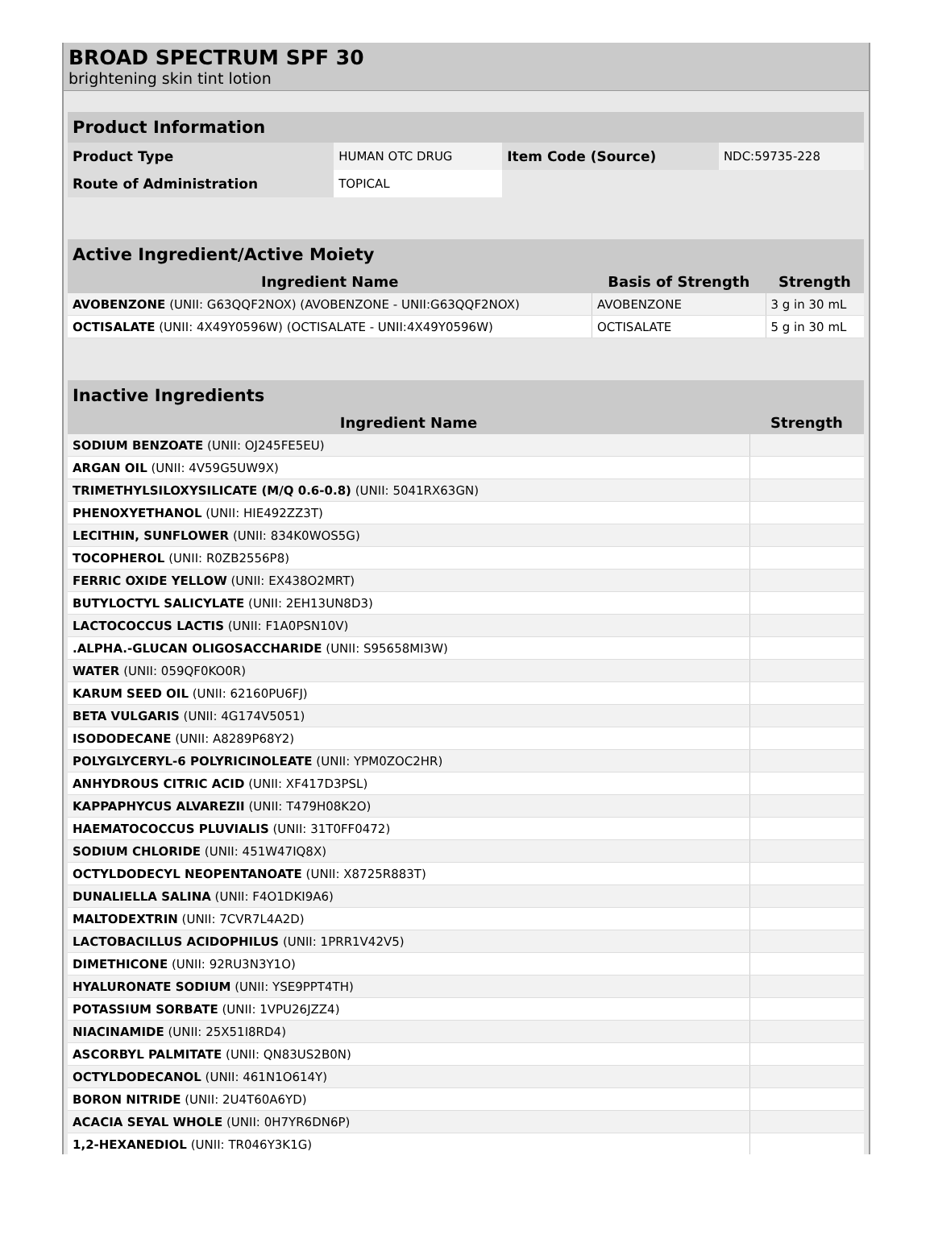BROAD SPECTRUM SPF 30
brightening skin tint lotion
| Product Information | | | |
| --- | --- | --- | --- |
| Product Type | HUMAN OTC DRUG | Item Code (Source) | NDC:59735-228 |
| Route of Administration | TOPICAL | | |
| Active Ingredient/Active Moiety | | |
| --- | --- | --- |
| Ingredient Name | Basis of Strength | Strength |
| AVOBENZONE (UNII: G63QQF2NOX) (AVOBENZONE - UNII:G63QQF2NOX) | AVOBENZONE | 3 g in 30 mL |
| OCTISALATE (UNII: 4X49Y0596W) (OCTISALATE - UNII:4X49Y0596W) | OCTISALATE | 5 g in 30 mL |
| Inactive Ingredients | |
| --- | --- |
| Ingredient Name | Strength |
| SODIUM BENZOATE (UNII: OJ245FE5EU) | |
| ARGAN OIL (UNII: 4V59G5UW9X) | |
| TRIMETHYLSILOXYSILICATE (M/Q 0.6-0.8) (UNII: 5041RX63GN) | |
| PHENOXYETHANOL (UNII: HIE492ZZ3T) | |
| LECITHIN, SUNFLOWER (UNII: 834K0WOS5G) | |
| TOCOPHEROL (UNII: R0ZB2556P8) | |
| FERRIC OXIDE YELLOW (UNII: EX438O2MRT) | |
| BUTYLOCTYL SALICYLATE (UNII: 2EH13UN8D3) | |
| LACTOCOCCUS LACTIS (UNII: F1A0PSN10V) | |
| .ALPHA.-GLUCAN OLIGOSACCHARIDE (UNII: S95658MI3W) | |
| WATER (UNII: 059QF0KO0R) | |
| KARUM SEED OIL (UNII: 62160PU6FJ) | |
| BETA VULGARIS (UNII: 4G174V5051) | |
| ISODODECANE (UNII: A8289P68Y2) | |
| POLYGLYCERYL-6 POLYRICINOLEATE (UNII: YPM0ZOC2HR) | |
| ANHYDROUS CITRIC ACID (UNII: XF417D3PSL) | |
| KAPPAPHYCUS ALVAREZII (UNII: T479H08K2O) | |
| HAEMATOCOCCUS PLUVIALIS (UNII: 31T0FF0472) | |
| SODIUM CHLORIDE (UNII: 451W47IQ8X) | |
| OCTYLDODECYL NEOPENTANOATE (UNII: X8725R883T) | |
| DUNALIELLA SALINA (UNII: F4O1DKI9A6) | |
| MALTODEXTRIN (UNII: 7CVR7L4A2D) | |
| LACTOBACILLUS ACIDOPHILUS (UNII: 1PRR1V42V5) | |
| DIMETHICONE (UNII: 92RU3N3Y1O) | |
| HYALURONATE SODIUM (UNII: YSE9PPT4TH) | |
| POTASSIUM SORBATE (UNII: 1VPU26JZZ4) | |
| NIACINAMIDE (UNII: 25X51I8RD4) | |
| ASCORBYL PALMITATE (UNII: QN83US2B0N) | |
| OCTYLDODECANOL (UNII: 461N1O614Y) | |
| BORON NITRIDE (UNII: 2U4T60A6YD) | |
| ACACIA SEYAL WHOLE (UNII: 0H7YR6DN6P) | |
| 1,2-HEXANEDIOL (UNII: TR046Y3K1G) | |